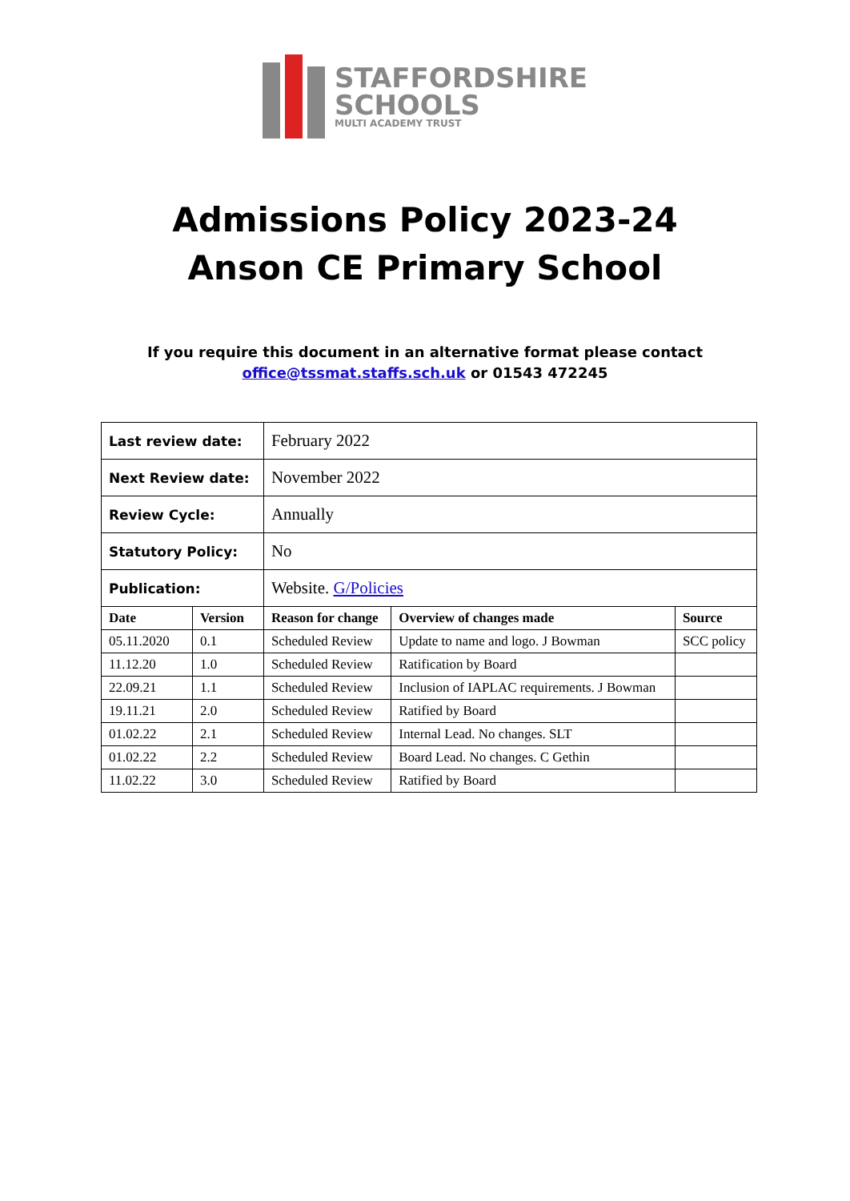STAFFORDSHIRE
SCHOOLS
MULTI ACADEMY TRUST
Admissions Policy 2023-24
Anson CE Primary School
If you require this document in an alternative format please contact
office@tssmat.staffs.sch.uk or 01543 472245
| Last review date: | | February 2022 | | |
| Next Review date: | | November 2022 | | |
| Review Cycle: | | Annually | | |
| Statutory Policy: | | No | | |
| Publication: | | Website. G/Policies | | |
| Date | Version | Reason for change | Overview of changes made | Source |
| 05.11.2020 | 0.1 | Scheduled Review | Update to name and logo. J Bowman | SCC policy |
| 11.12.20 | 1.0 | Scheduled Review | Ratification by Board | |
| 22.09.21 | 1.1 | Scheduled Review | Inclusion of IAPLAC requirements. J Bowman | |
| 19.11.21 | 2.0 | Scheduled Review | Ratified by Board | |
| 01.02.22 | 2.1 | Scheduled Review | Internal Lead. No changes. SLT | |
| 01.02.22 | 2.2 | Scheduled Review | Board Lead. No changes. C Gethin | |
| 11.02.22 | 3.0 | Scheduled Review | Ratified by Board | |